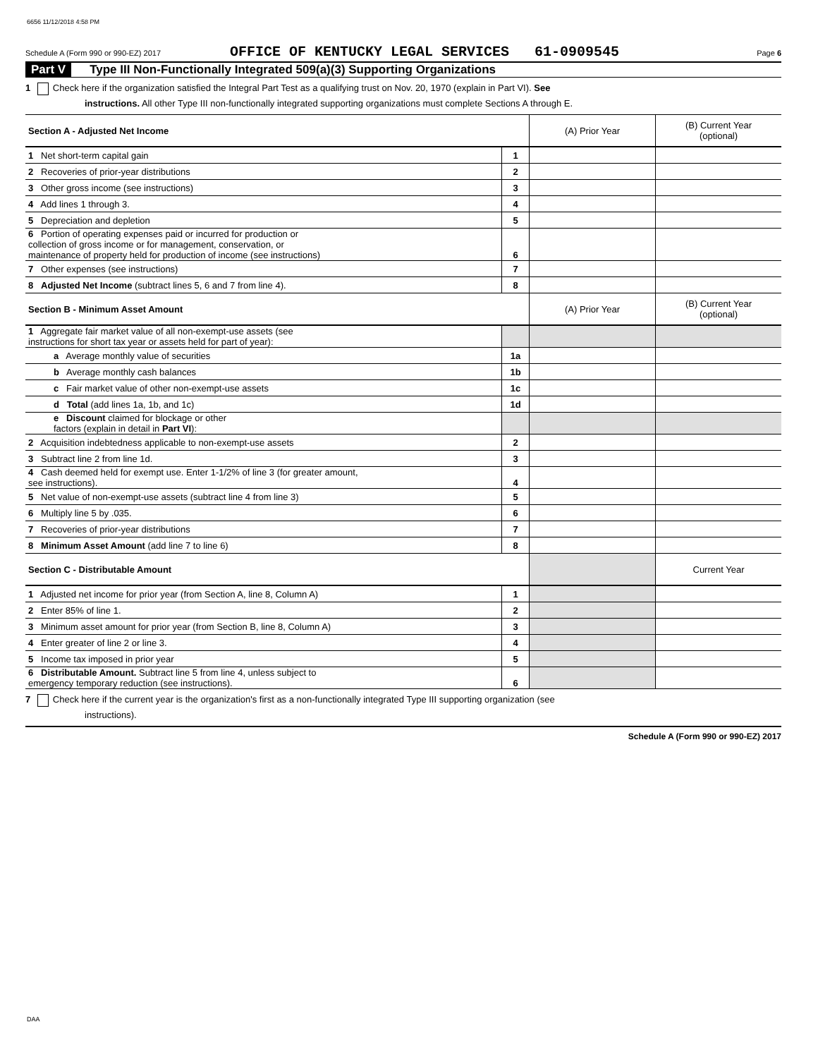6656 11/12/2018 4:58 PM
Schedule A (Form 990 or 990-EZ) 2017 OFFICE OF KENTUCKY LEGAL SERVICES 61-0909545 Page 6
Part V Type III Non-Functionally Integrated 509(a)(3) Supporting Organizations
1 Check here if the organization satisfied the Integral Part Test as a qualifying trust on Nov. 20, 1970 (explain in Part VI). See
instructions. All other Type III non-functionally integrated supporting organizations must complete Sections A through E.
| Section A - Adjusted Net Income | | (A) Prior Year | (B) Current Year (optional) |
| 1 Net short-term capital gain | 1 | | |
| 2 Recoveries of prior-year distributions | 2 | | |
| 3 Other gross income (see instructions) | 3 | | |
| 4 Add lines 1 through 3. | 4 | | |
| 5 Depreciation and depletion | 5 | | |
| 6 Portion of operating expenses paid or incurred for production or collection of gross income or for management, conservation, or maintenance of property held for production of income (see instructions) | 6 | | |
| 7 Other expenses (see instructions) | 7 | | |
| 8 Adjusted Net Income (subtract lines 5, 6 and 7 from line 4). | 8 | | |
| Section B - Minimum Asset Amount | | (A) Prior Year | (B) Current Year (optional) |
| 1 Aggregate fair market value of all non-exempt-use assets (see instructions for short tax year or assets held for part of year): | | | |
| a Average monthly value of securities | 1a | | |
| b Average monthly cash balances | 1b | | |
| c Fair market value of other non-exempt-use assets | 1c | | |
| d Total (add lines 1a, 1b, and 1c) | 1d | | |
| e Discount claimed for blockage or other factors (explain in detail in Part VI ): | | | |
| 2 Acquisition indebtedness applicable to non-exempt-use assets | 2 | | |
| 3 Subtract line 2 from line 1d. | 3 | | |
| 4 Cash deemed held for exempt use. Enter 1-1/2% of line 3 (for greater amount, see instructions). | 4 | | |
| 5 Net value of non-exempt-use assets (subtract line 4 from line 3) | 5 | | |
| 6 Multiply line 5 by .035. | 6 | | |
| 7 Recoveries of prior-year distributions | 7 | | |
| 8 Minimum Asset Amount (add line 7 to line 6) | 8 | | |
| Section C - Distributable Amount | | | Current Year |
| 1 Adjusted net income for prior year (from Section A, line 8, Column A) | 1 | | |
| 2 Enter 85% of line 1. | 2 | | |
| 3 Minimum asset amount for prior year (from Section B, line 8, Column A) | 3 | | |
| 4 Enter greater of line 2 or line 3. | 4 | | |
| 5 Income tax imposed in prior year | 5 | | |
| 6 Distributable Amount. Subtract line 5 from line 4, unless subject to emergency temporary reduction (see instructions). | 6 | | |
7 Check here if the current year is the organization's first as a non-functionally integrated Type III supporting organization (see
instructions).
Schedule A (Form 990 or 990-EZ) 2017
DAA